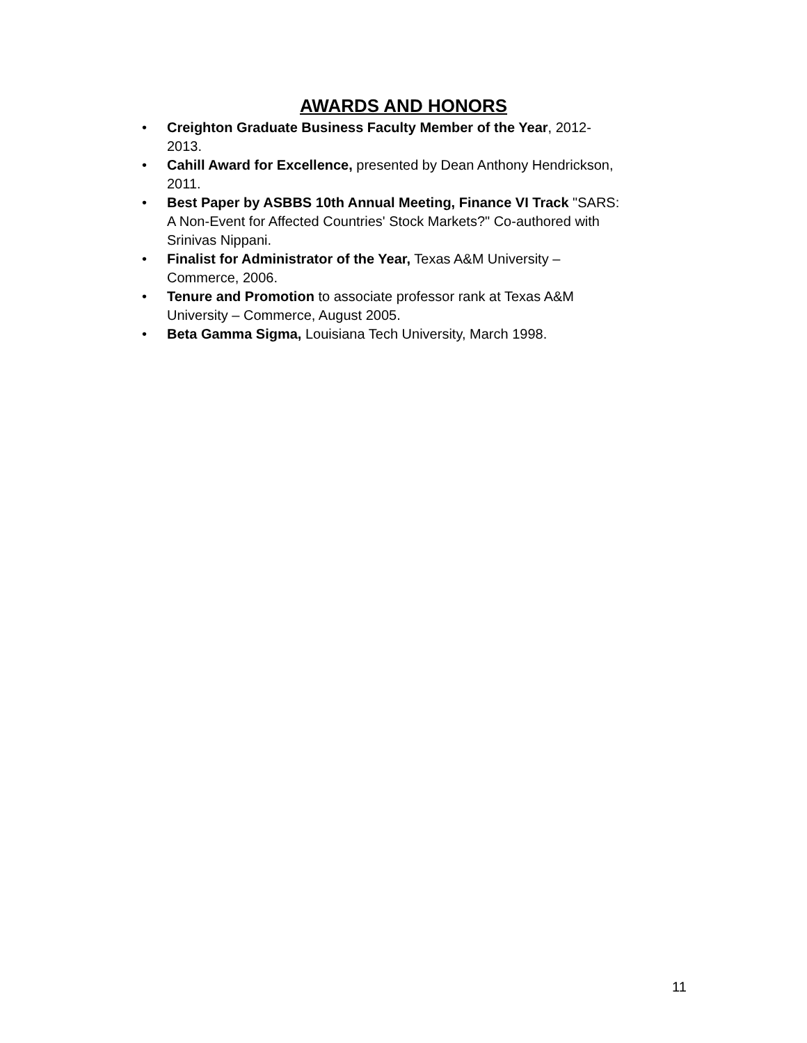AWARDS AND HONORS
• Creighton Graduate Business Faculty Member of the Year, 2012-
2013.
• Cahill Award for Excellence, presented by Dean Anthony Hendrickson,
2011.
• Best Paper by ASBBS 10th Annual Meeting, Finance VI Track "SARS:
A Non-Event for Affected Countries' Stock Markets?" Co-authored with
Srinivas Nippani.
• Finalist for Administrator of the Year, Texas A&M University –
Commerce, 2006.
• Tenure and Promotion to associate professor rank at Texas A&M
University – Commerce, August 2005.
• Beta Gamma Sigma, Louisiana Tech University, March 1998.
11